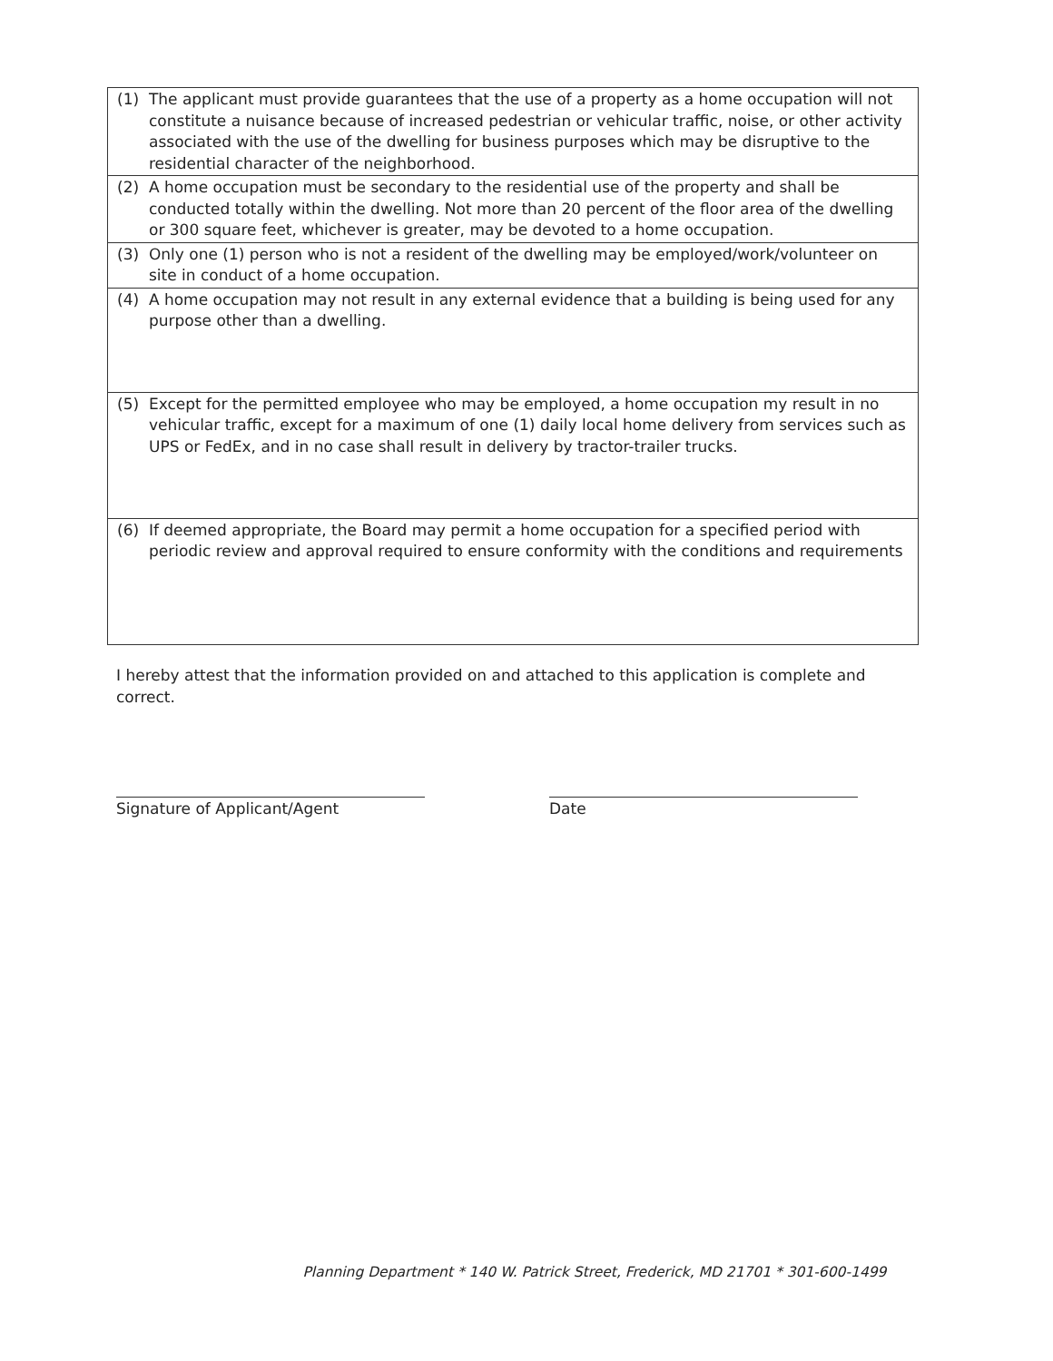| (1) The applicant must provide guarantees that the use of a property as a home occupation will not constitute a nuisance because of increased pedestrian or vehicular traffic, noise, or other activity associated with the use of the dwelling for business purposes which may be disruptive to the residential character of the neighborhood. |
| (2) A home occupation must be secondary to the residential use of the property and shall be conducted totally within the dwelling. Not more than 20 percent of the floor area of the dwelling or 300 square feet, whichever is greater, may be devoted to a home occupation. |
| (3) Only one (1) person who is not a resident of the dwelling may be employed/work/volunteer on site in conduct of a home occupation. |
| (4) A home occupation may not result in any external evidence that a building is being used for any purpose other than a dwelling. |
| (5) Except for the permitted employee who may be employed, a home occupation my result in no vehicular traffic, except for a maximum of one (1) daily local home delivery from services such as UPS or FedEx, and in no case shall result in delivery by tractor-trailer trucks. |
| (6) If deemed appropriate, the Board may permit a home occupation for a specified period with periodic review and approval required to ensure conformity with the conditions and requirements |
I hereby attest that the information provided on and attached to this application is complete and correct.
Signature of Applicant/Agent Date
Planning Department * 140 W. Patrick Street, Frederick, MD 21701 * 301-600-1499